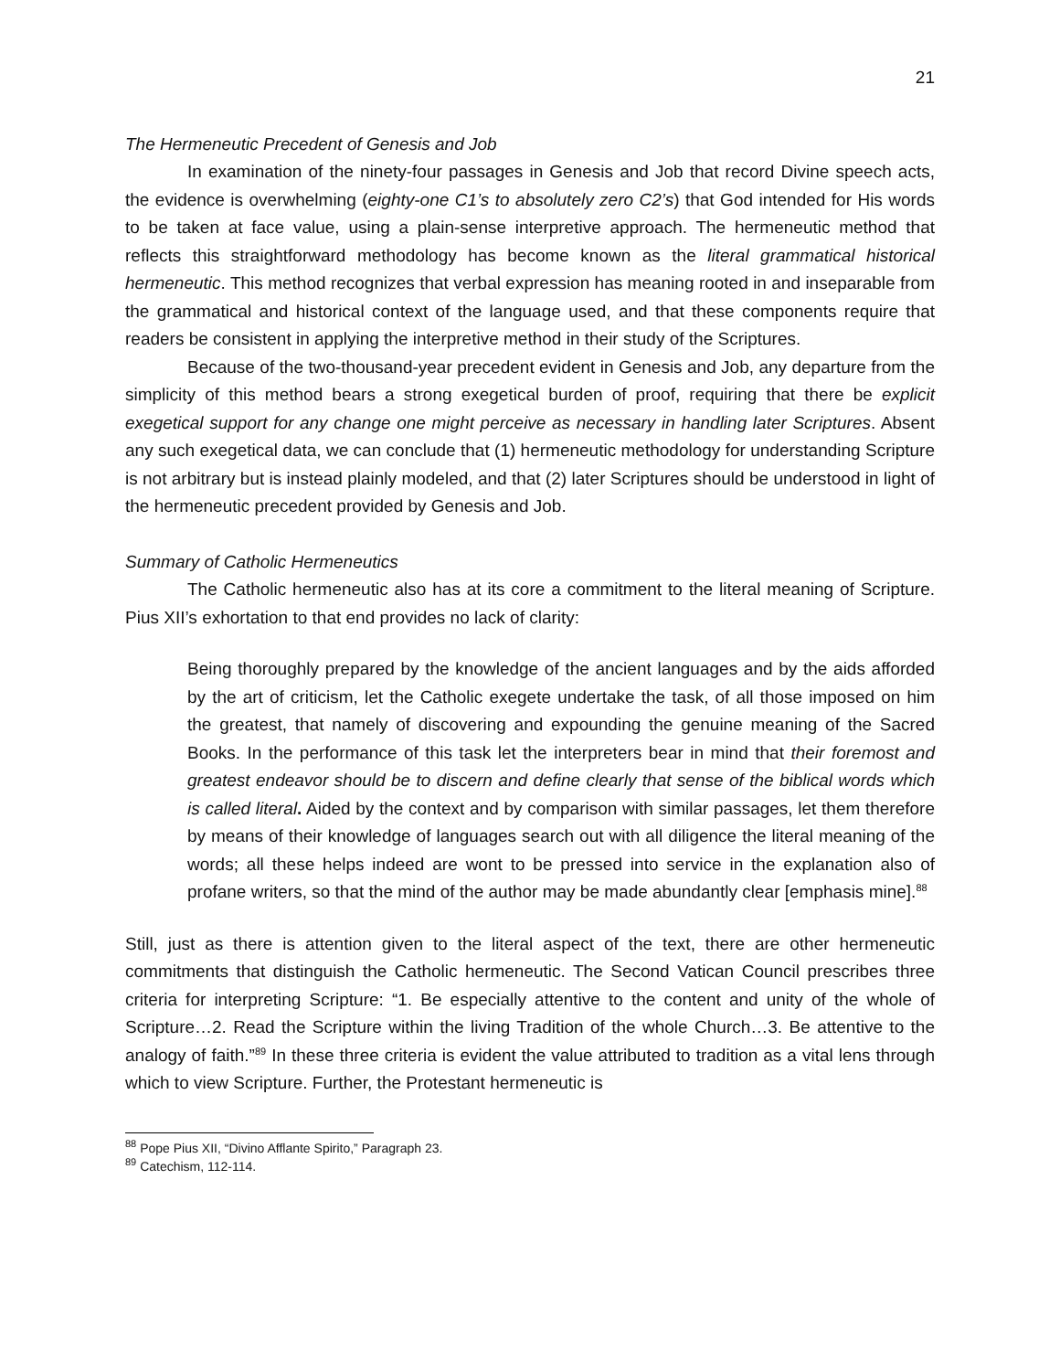21
The Hermeneutic Precedent of Genesis and Job
In examination of the ninety-four passages in Genesis and Job that record Divine speech acts, the evidence is overwhelming (eighty-one C1’s to absolutely zero C2’s) that God intended for His words to be taken at face value, using a plain-sense interpretive approach. The hermeneutic method that reflects this straightforward methodology has become known as the literal grammatical historical hermeneutic. This method recognizes that verbal expression has meaning rooted in and inseparable from the grammatical and historical context of the language used, and that these components require that readers be consistent in applying the interpretive method in their study of the Scriptures.
Because of the two-thousand-year precedent evident in Genesis and Job, any departure from the simplicity of this method bears a strong exegetical burden of proof, requiring that there be explicit exegetical support for any change one might perceive as necessary in handling later Scriptures. Absent any such exegetical data, we can conclude that (1) hermeneutic methodology for understanding Scripture is not arbitrary but is instead plainly modeled, and that (2) later Scriptures should be understood in light of the hermeneutic precedent provided by Genesis and Job.
Summary of Catholic Hermeneutics
The Catholic hermeneutic also has at its core a commitment to the literal meaning of Scripture. Pius XII’s exhortation to that end provides no lack of clarity:
Being thoroughly prepared by the knowledge of the ancient languages and by the aids afforded by the art of criticism, let the Catholic exegete undertake the task, of all those imposed on him the greatest, that namely of discovering and expounding the genuine meaning of the Sacred Books. In the performance of this task let the interpreters bear in mind that their foremost and greatest endeavor should be to discern and define clearly that sense of the biblical words which is called literal. Aided by the context and by comparison with similar passages, let them therefore by means of their knowledge of languages search out with all diligence the literal meaning of the words; all these helps indeed are wont to be pressed into service in the explanation also of profane writers, so that the mind of the author may be made abundantly clear [emphasis mine].<sup>88</sup>
Still, just as there is attention given to the literal aspect of the text, there are other hermeneutic commitments that distinguish the Catholic hermeneutic. The Second Vatican Council prescribes three criteria for interpreting Scripture: “1. Be especially attentive to the content and unity of the whole of Scripture…2. Read the Scripture within the living Tradition of the whole Church…3. Be attentive to the analogy of faith.”<sup>89</sup> In these three criteria is evident the value attributed to tradition as a vital lens through which to view Scripture. Further, the Protestant hermeneutic is
<sup>88</sup> Pope Pius XII, “Divino Afflante Spirito,” Paragraph 23.
<sup>89</sup> Catechism, 112-114.